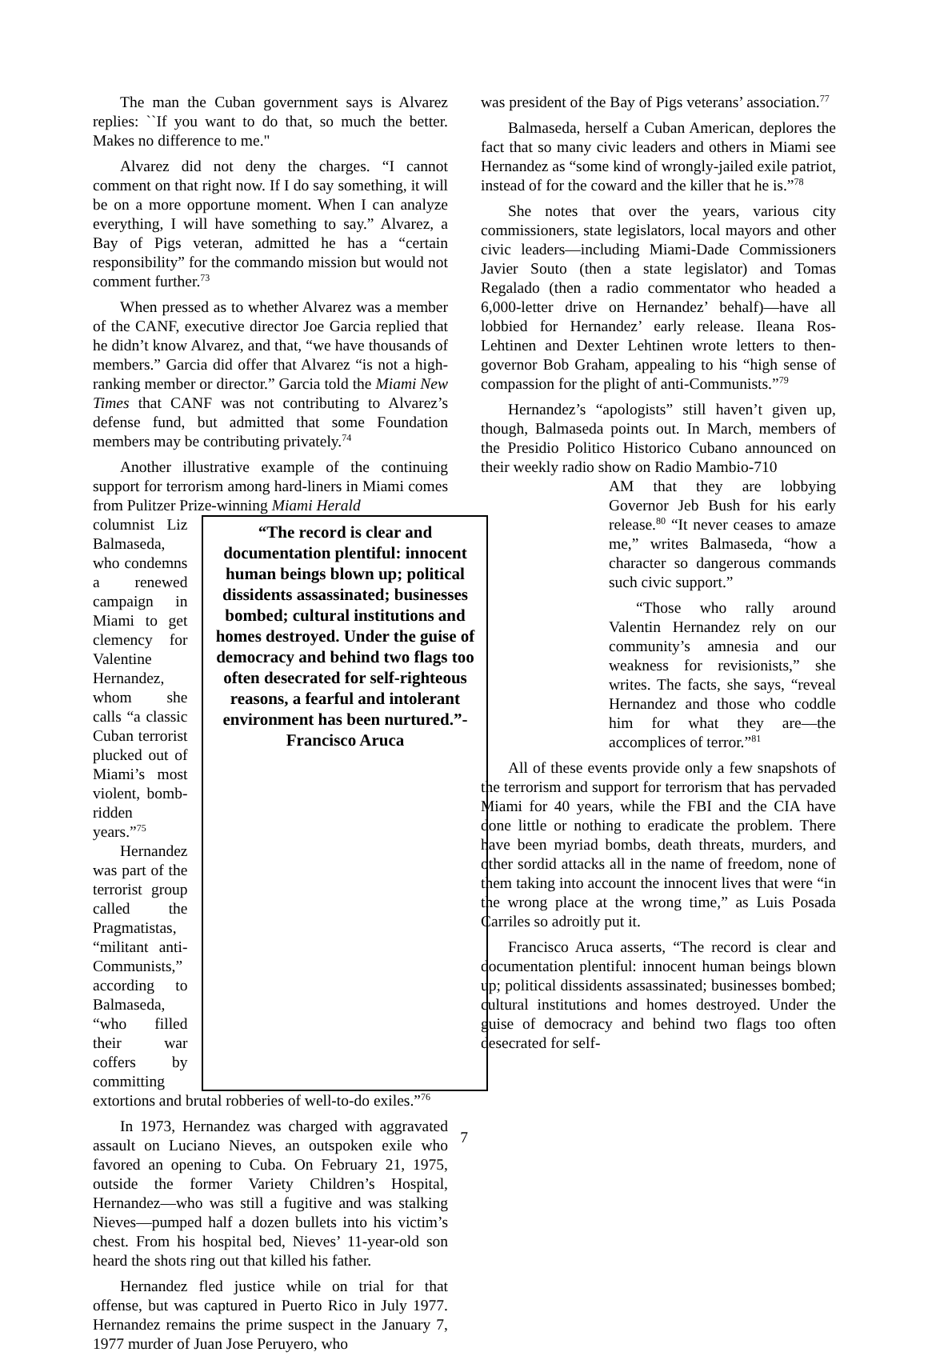The man the Cuban government says is Alvarez replies: ``If you want to do that, so much the better. Makes no difference to me."
Alvarez did not deny the charges. “I cannot comment on that right now. If I do say something, it will be on a more opportune moment. When I can analyze everything, I will have something to say.” Alvarez, a Bay of Pigs veteran, admitted he has a “certain responsibility” for the commando mission but would not comment further.<sup>73</sup>
When pressed as to whether Alvarez was a member of the CANF, executive director Joe Garcia replied that he didn’t know Alvarez, and that, “we have thousands of members.” Garcia did offer that Alvarez “is not a high-ranking member or director.” Garcia told the Miami New Times that CANF was not contributing to Alvarez’s defense fund, but admitted that some Foundation members may be contributing privately.<sup>74</sup>
Another illustrative example of the continuing support for terrorism among hard-liners in Miami comes from Pulitzer Prize-winning Miami Herald
columnist Liz Balmaseda, who condemns a renewed campaign in Miami to get clemency for Valentine Hernandez, whom she calls “a classic Cuban terrorist plucked out of Miami’s most violent, bomb-ridden years.”<sup>75</sup>
Hernandez was part of the terrorist group called the Pragmatistas, “militant anti-Communists,” according to Balmaseda, “who filled their war coffers by committing
“The record is clear and documentation plentiful: innocent human beings blown up; political dissidents assassinated; businesses bombed; cultural institutions and homes destroyed. Under the guise of democracy and behind two flags too often desecrated for self-righteous reasons, a fearful and intolerant environment has been nurtured.”-Francisco Aruca
extortions and brutal robberies of well-to-do exiles.”<sup>76</sup>
In 1973, Hernandez was charged with aggravated assault on Luciano Nieves, an outspoken exile who favored an opening to Cuba. On February 21, 1975, outside the former Variety Children’s Hospital, Hernandez—who was still a fugitive and was stalking Nieves—pumped half a dozen bullets into his victim’s chest. From his hospital bed, Nieves’ 11-year-old son heard the shots ring out that killed his father.
Hernandez fled justice while on trial for that offense, but was captured in Puerto Rico in July 1977. Hernandez remains the prime suspect in the January 7, 1977 murder of Juan Jose Peruyero, who
was president of the Bay of Pigs veterans’ association.<sup>77</sup>
Balmaseda, herself a Cuban American, deplores the fact that so many civic leaders and others in Miami see Hernandez as “some kind of wrongly-jailed exile patriot, instead of for the coward and the killer that he is.”<sup>78</sup>
She notes that over the years, various city commissioners, state legislators, local mayors and other civic leaders—including Miami-Dade Commissioners Javier Souto (then a state legislator) and Tomas Regalado (then a radio commentator who headed a 6,000-letter drive on Hernandez’ behalf)—have all lobbied for Hernandez’ early release. Ileana Ros-Lehtinen and Dexter Lehtinen wrote letters to then-governor Bob Graham, appealing to his “high sense of compassion for the plight of anti-Communists.”<sup>79</sup>
Hernandez’s “apologists” still haven’t given up, though, Balmaseda points out. In March, members of the Presidio Politico Historico Cubano announced on their weekly radio show on Radio Mambio-710
AM that they are lobbying Governor Jeb Bush for his early release.<sup>80</sup> “It never ceases to amaze me,” writes Balmaseda, “how a character so dangerous commands such civic support.”
“Those who rally around Valentin Hernandez rely on our community’s amnesia and our weakness for revisionists,” she writes. The facts, she says, “reveal Hernandez and those who coddle him for what they are—the accomplices of terror.”<sup>81</sup>
All of these events provide only a few snapshots of the terrorism and support for terrorism that has pervaded Miami for 40 years, while the FBI and the CIA have done little or nothing to eradicate the problem. There have been myriad bombs, death threats, murders, and other sordid attacks all in the name of freedom, none of them taking into account the innocent lives that were “in the wrong place at the wrong time,” as Luis Posada Carriles so adroitly put it.
Francisco Aruca asserts, “The record is clear and documentation plentiful: innocent human beings blown up; political dissidents assassinated; businesses bombed; cultural institutions and homes destroyed. Under the guise of democracy and behind two flags too often desecrated for self-
7